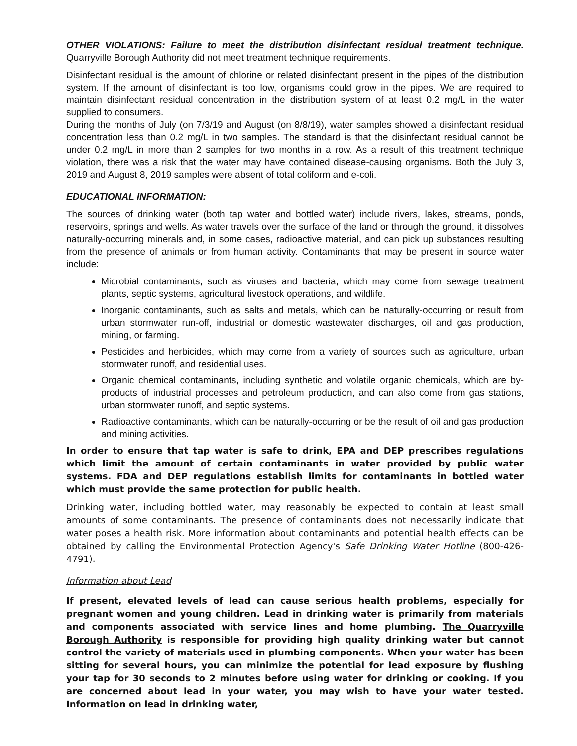OTHER VIOLATIONS: Failure to meet the distribution disinfectant residual treatment technique. Quarryville Borough Authority did not meet treatment technique requirements.
Disinfectant residual is the amount of chlorine or related disinfectant present in the pipes of the distribution system. If the amount of disinfectant is too low, organisms could grow in the pipes. We are required to maintain disinfectant residual concentration in the distribution system of at least 0.2 mg/L in the water supplied to consumers.
During the months of July (on 7/3/19 and August (on 8/8/19), water samples showed a disinfectant residual concentration less than 0.2 mg/L in two samples. The standard is that the disinfectant residual cannot be under 0.2 mg/L in more than 2 samples for two months in a row. As a result of this treatment technique violation, there was a risk that the water may have contained disease-causing organisms. Both the July 3, 2019 and August 8, 2019 samples were absent of total coliform and e-coli.
EDUCATIONAL INFORMATION:
The sources of drinking water (both tap water and bottled water) include rivers, lakes, streams, ponds, reservoirs, springs and wells. As water travels over the surface of the land or through the ground, it dissolves naturally-occurring minerals and, in some cases, radioactive material, and can pick up substances resulting from the presence of animals or from human activity. Contaminants that may be present in source water include:
Microbial contaminants, such as viruses and bacteria, which may come from sewage treatment plants, septic systems, agricultural livestock operations, and wildlife.
Inorganic contaminants, such as salts and metals, which can be naturally-occurring or result from urban stormwater run-off, industrial or domestic wastewater discharges, oil and gas production, mining, or farming.
Pesticides and herbicides, which may come from a variety of sources such as agriculture, urban stormwater runoff, and residential uses.
Organic chemical contaminants, including synthetic and volatile organic chemicals, which are by-products of industrial processes and petroleum production, and can also come from gas stations, urban stormwater runoff, and septic systems.
Radioactive contaminants, which can be naturally-occurring or be the result of oil and gas production and mining activities.
In order to ensure that tap water is safe to drink, EPA and DEP prescribes regulations which limit the amount of certain contaminants in water provided by public water systems. FDA and DEP regulations establish limits for contaminants in bottled water which must provide the same protection for public health.
Drinking water, including bottled water, may reasonably be expected to contain at least small amounts of some contaminants. The presence of contaminants does not necessarily indicate that water poses a health risk. More information about contaminants and potential health effects can be obtained by calling the Environmental Protection Agency's Safe Drinking Water Hotline (800-426-4791).
Information about Lead
If present, elevated levels of lead can cause serious health problems, especially for pregnant women and young children. Lead in drinking water is primarily from materials and components associated with service lines and home plumbing. The Quarryville Borough Authority is responsible for providing high quality drinking water but cannot control the variety of materials used in plumbing components. When your water has been sitting for several hours, you can minimize the potential for lead exposure by flushing your tap for 30 seconds to 2 minutes before using water for drinking or cooking. If you are concerned about lead in your water, you may wish to have your water tested. Information on lead in drinking water,